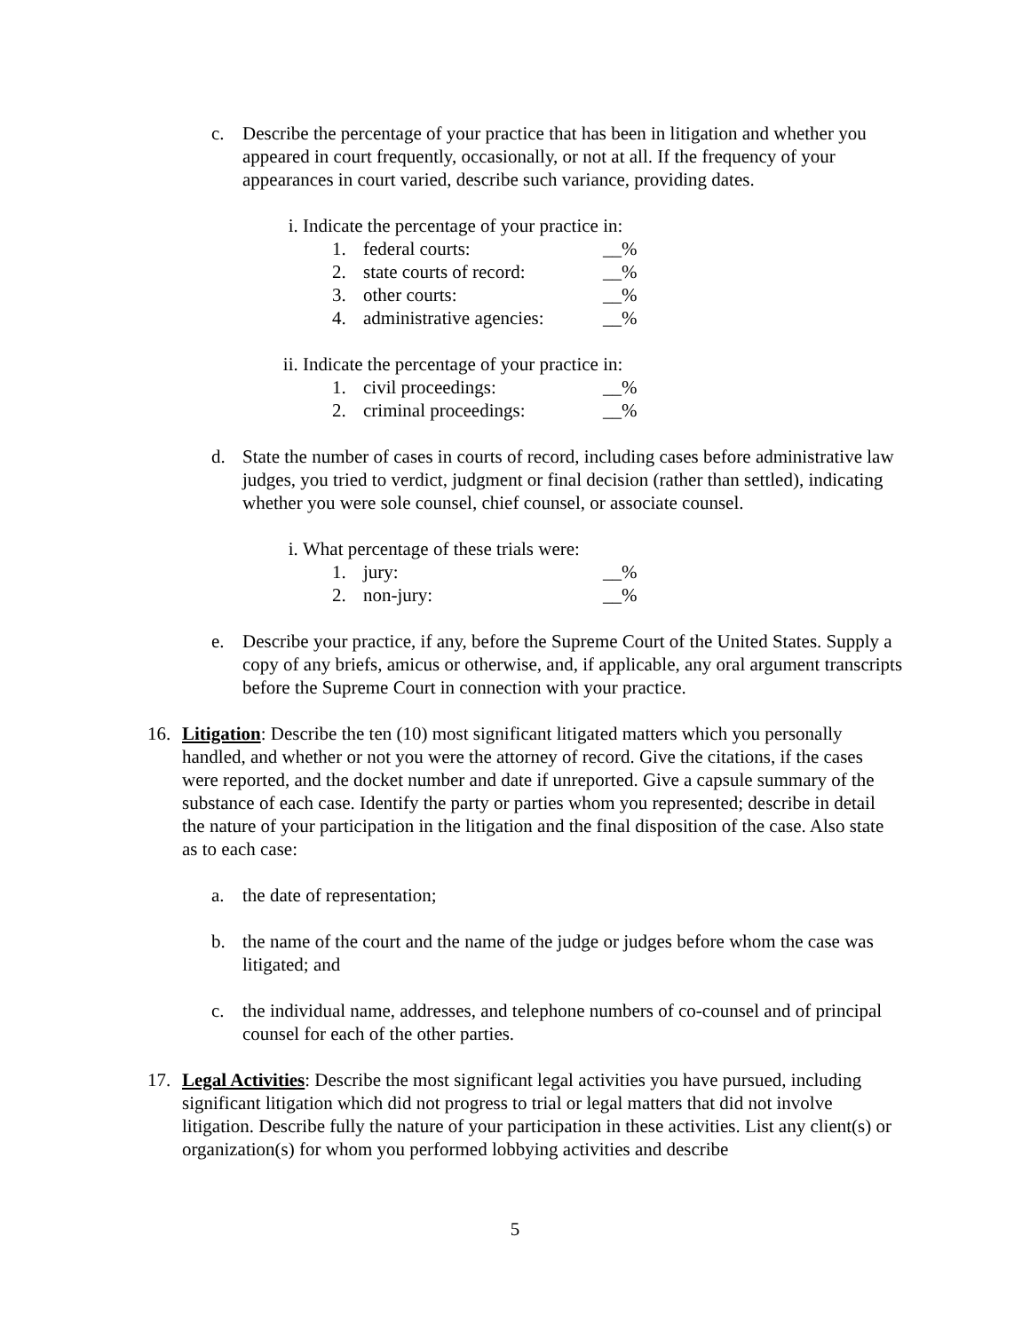c. Describe the percentage of your practice that has been in litigation and whether you appeared in court frequently, occasionally, or not at all. If the frequency of your appearances in court varied, describe such variance, providing dates.
i. Indicate the percentage of your practice in:
1. federal courts: __%
2. state courts of record: __%
3. other courts: __%
4. administrative agencies: __%
ii. Indicate the percentage of your practice in:
1. civil proceedings: __%
2. criminal proceedings: __%
d. State the number of cases in courts of record, including cases before administrative law judges, you tried to verdict, judgment or final decision (rather than settled), indicating whether you were sole counsel, chief counsel, or associate counsel.
i. What percentage of these trials were:
1. jury: __%
2. non-jury: __%
e. Describe your practice, if any, before the Supreme Court of the United States. Supply a copy of any briefs, amicus or otherwise, and, if applicable, any oral argument transcripts before the Supreme Court in connection with your practice.
16. Litigation: Describe the ten (10) most significant litigated matters which you personally handled, and whether or not you were the attorney of record. Give the citations, if the cases were reported, and the docket number and date if unreported. Give a capsule summary of the substance of each case. Identify the party or parties whom you represented; describe in detail the nature of your participation in the litigation and the final disposition of the case. Also state as to each case:
a. the date of representation;
b. the name of the court and the name of the judge or judges before whom the case was litigated; and
c. the individual name, addresses, and telephone numbers of co-counsel and of principal counsel for each of the other parties.
17. Legal Activities: Describe the most significant legal activities you have pursued, including significant litigation which did not progress to trial or legal matters that did not involve litigation. Describe fully the nature of your participation in these activities. List any client(s) or organization(s) for whom you performed lobbying activities and describe
5